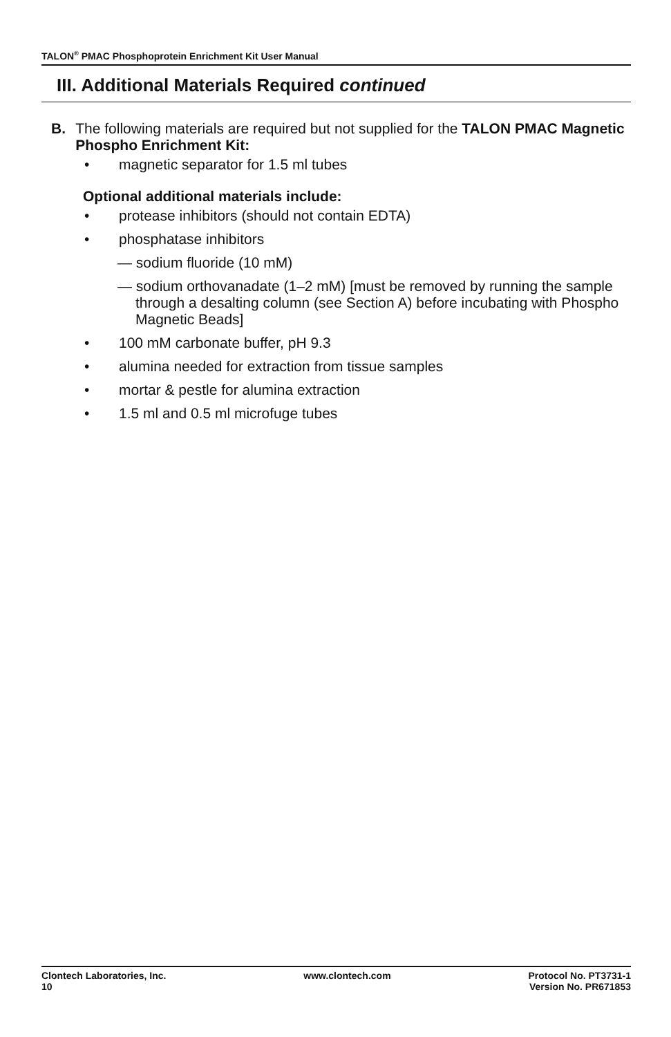TALON<sup>®</sup> PMAC Phosphoprotein Enrichment Kit User Manual
III. Additional Materials Required continued
B. The following materials are required but not supplied for the TALON PMAC Magnetic Phospho Enrichment Kit:
• magnetic separator for 1.5 ml tubes
Optional additional materials include:
• protease inhibitors (should not contain EDTA)
• phosphatase inhibitors
— sodium fluoride (10 mM)
— sodium orthovanadate (1–2 mM) [must be removed by running the sample through a desalting column (see Section A) before incubating with Phospho Magnetic Beads]
• 100 mM carbonate buffer, pH 9.3
• alumina needed for extraction from tissue samples
• mortar & pestle for alumina extraction
• 1.5 ml and 0.5 ml microfuge tubes
Clontech Laboratories, Inc.
10
www.clontech.com Protocol No. PT3731-1
Version No. PR671853